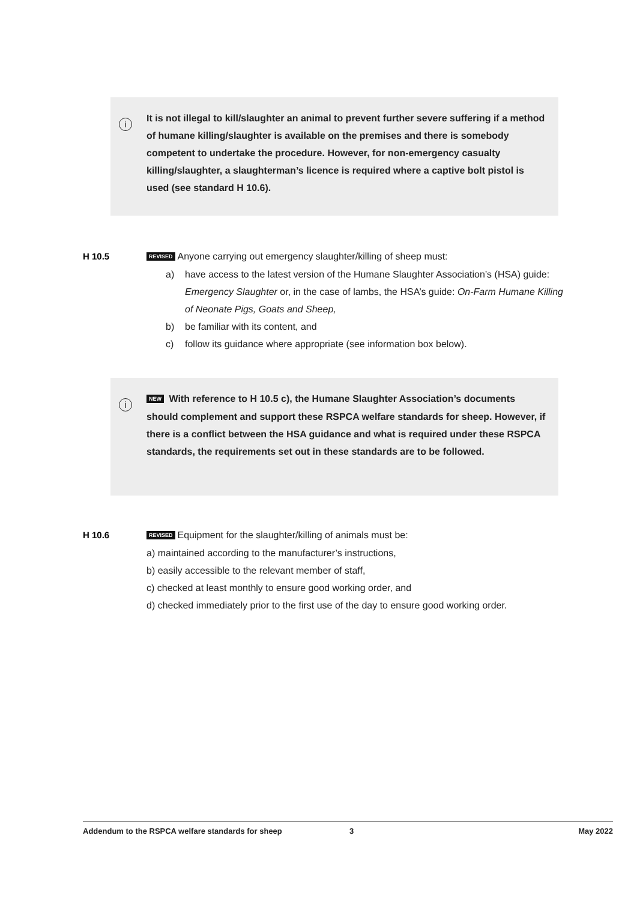i
It is not illegal to kill/slaughter an animal to prevent further severe suffering if a method of humane killing/slaughter is available on the premises and there is somebody competent to undertake the procedure. However, for non-emergency casualty killing/slaughter, a slaughterman’s licence is required where a captive bolt pistol is used (see standard H 10.6).
H 10.5
REVISED Anyone carrying out emergency slaughter/killing of sheep must:
a) have access to the latest version of the Humane Slaughter Association’s (HSA) guide: Emergency Slaughter or, in the case of lambs, the HSA’s guide: On-Farm Humane Killing of Neonate Pigs, Goats and Sheep,
b) be familiar with its content, and
c) follow its guidance where appropriate (see information box below).
i
NEW With reference to H 10.5 c), the Humane Slaughter Association’s documents should complement and support these RSPCA welfare standards for sheep. However, if there is a conflict between the HSA guidance and what is required under these RSPCA standards, the requirements set out in these standards are to be followed.
H 10.6
REVISED Equipment for the slaughter/killing of animals must be:
a) maintained according to the manufacturer’s instructions,
b) easily accessible to the relevant member of staff,
c) checked at least monthly to ensure good working order, and
d) checked immediately prior to the first use of the day to ensure good working order.
Addendum to the RSPCA welfare standards for sheep 3 May 2022